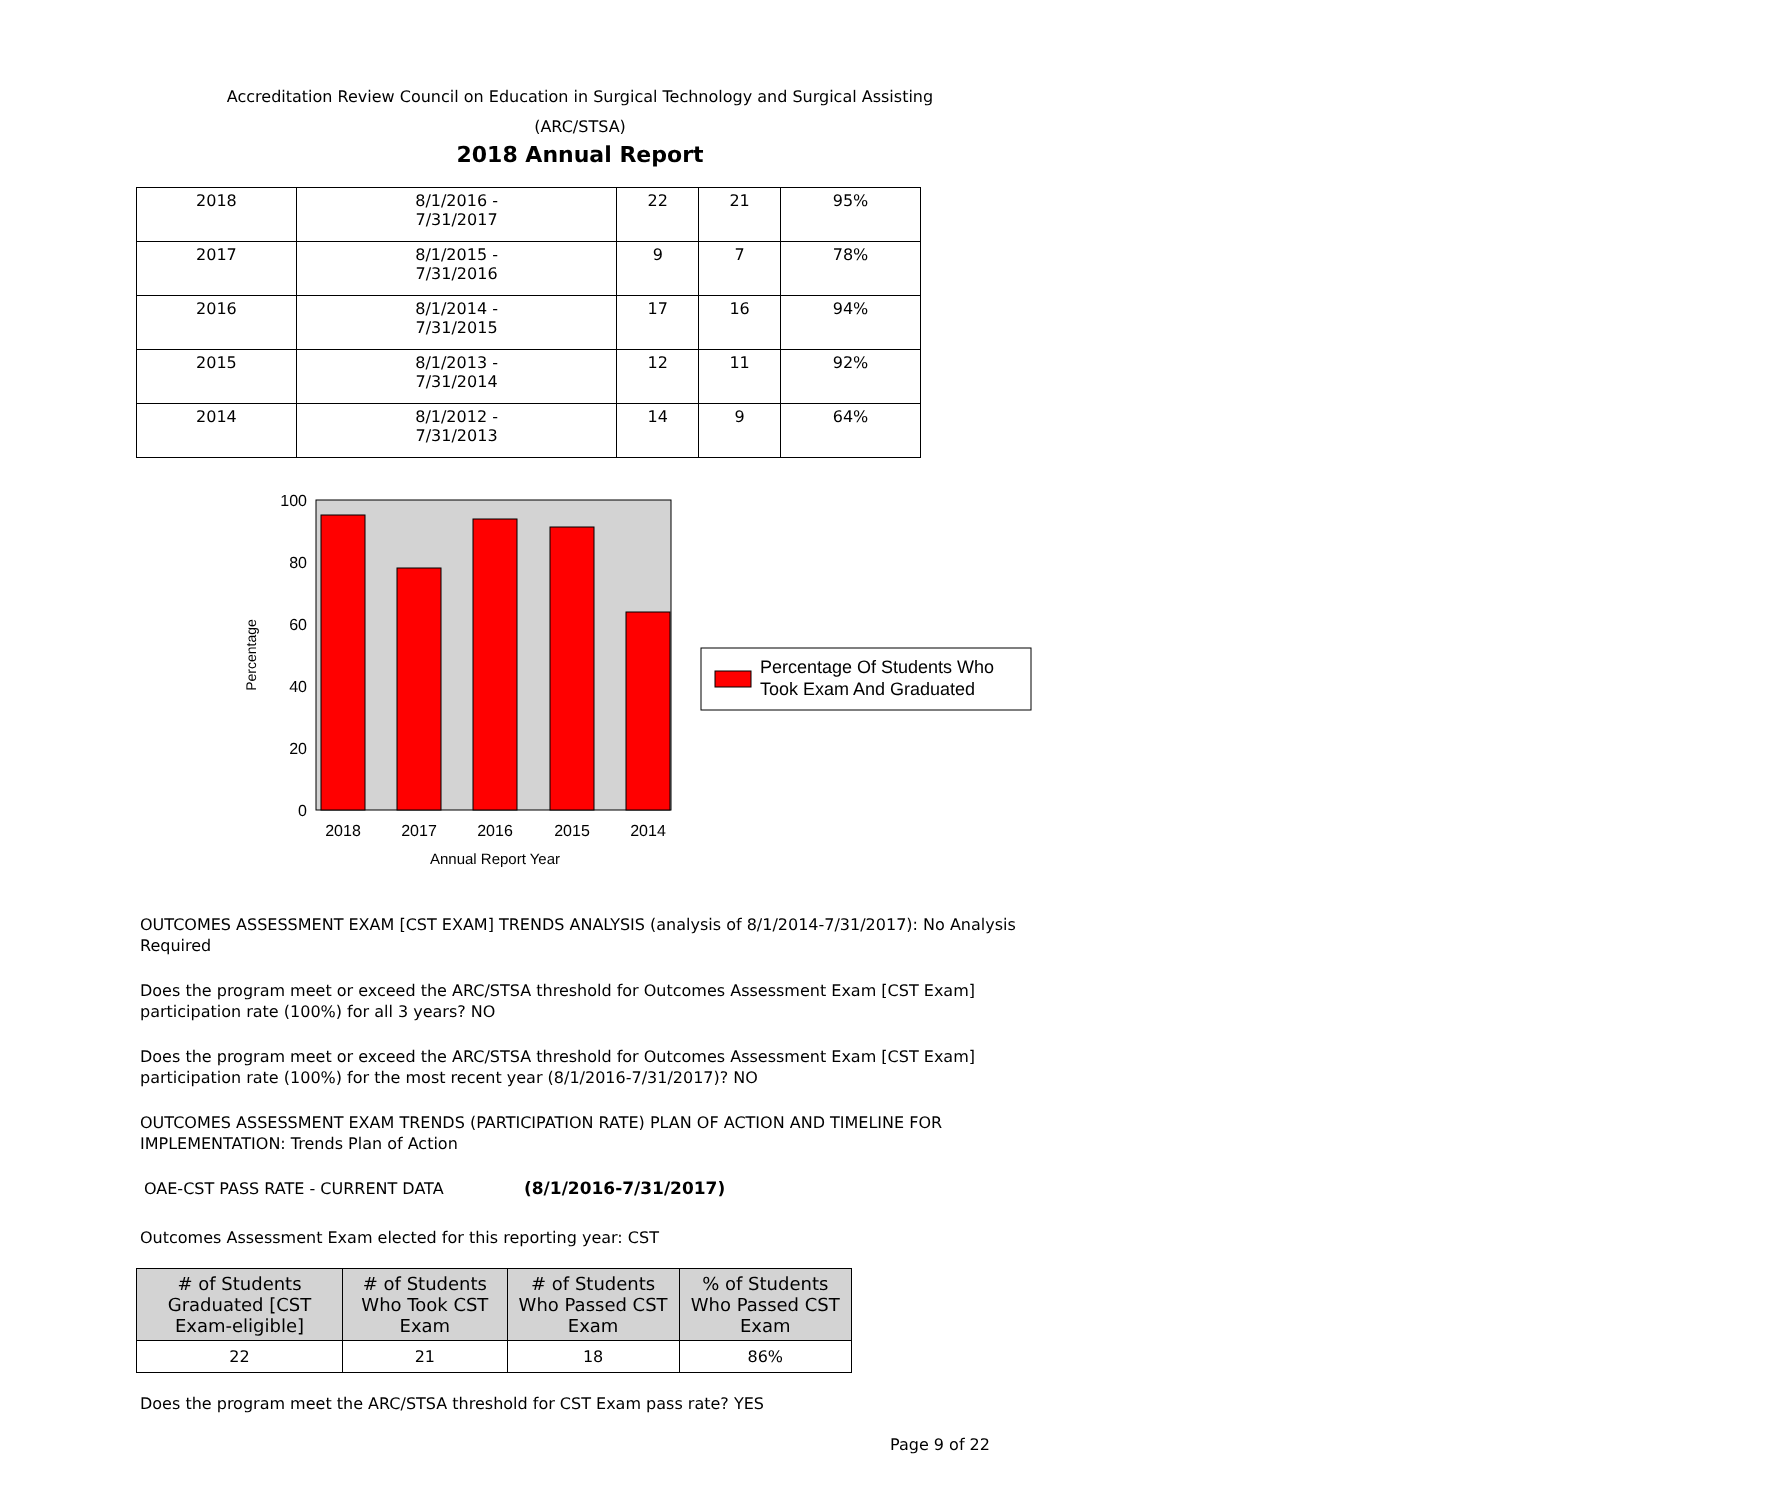Accreditation Review Council on Education in Surgical Technology and Surgical Assisting
(ARC/STSA)
2018 Annual Report
| 2018 | 8/1/2016 - 7/31/2017 | 22 | 21 | 95% |
| 2017 | 8/1/2015 - 7/31/2016 | 9 | 7 | 78% |
| 2016 | 8/1/2014 - 7/31/2015 | 17 | 16 | 94% |
| 2015 | 8/1/2013 - 7/31/2014 | 12 | 11 | 92% |
| 2014 | 8/1/2012 - 7/31/2013 | 14 | 9 | 64% |
100
80
60
40
20
0
2018
2017
2016
2015
2014
Annual Report Year
Percentage
Percentage Of Students Who
Took Exam And Graduated
OUTCOMES ASSESSMENT EXAM [CST EXAM] TRENDS ANALYSIS (analysis of 8/1/2014-7/31/2017): No Analysis Required
Does the program meet or exceed the ARC/STSA threshold for Outcomes Assessment Exam [CST Exam] participation rate (100%) for all 3 years? NO
Does the program meet or exceed the ARC/STSA threshold for Outcomes Assessment Exam [CST Exam] participation rate (100%) for the most recent year (8/1/2016-7/31/2017)? NO
OUTCOMES ASSESSMENT EXAM TRENDS (PARTICIPATION RATE) PLAN OF ACTION AND TIMELINE FOR IMPLEMENTATION: Trends Plan of Action
OAE-CST PASS RATE - CURRENT DATA (8/1/2016-7/31/2017)
Outcomes Assessment Exam elected for this reporting year: CST
| # of Students Graduated [CST Exam-eligible] | # of Students Who Took CST Exam | # of Students Who Passed CST Exam | % of Students Who Passed CST Exam |
| --- | --- | --- | --- |
| 22 | 21 | 18 | 86% |
Does the program meet the ARC/STSA threshold for CST Exam pass rate? YES
Page 9 of 22